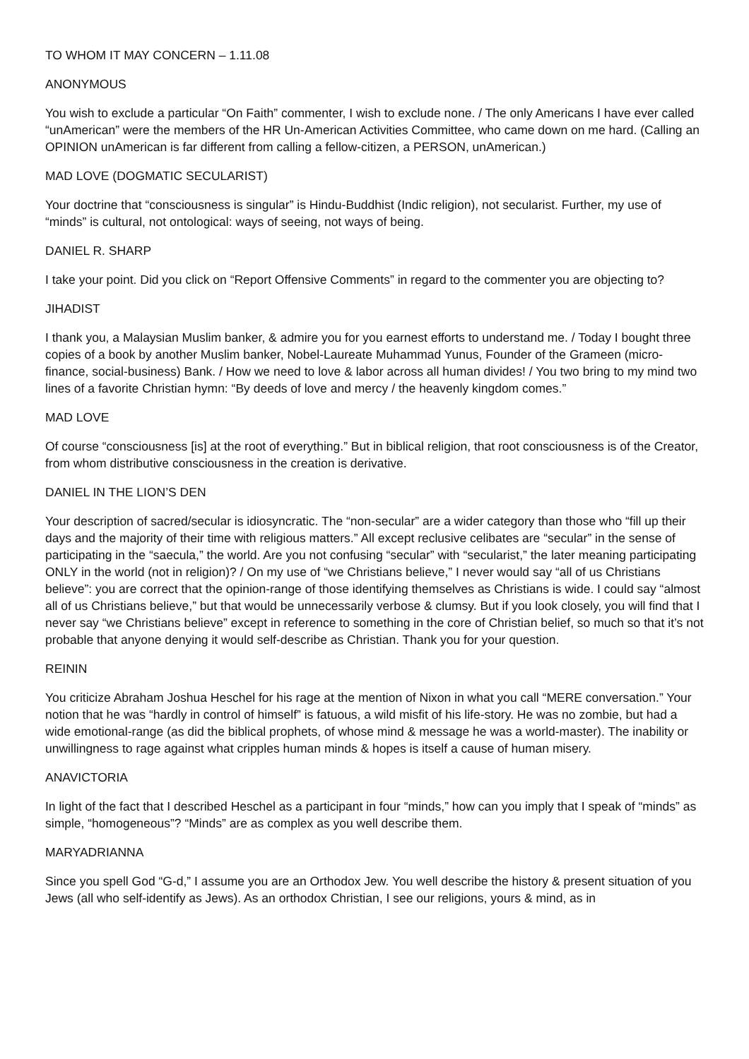TO WHOM IT MAY CONCERN – 1.11.08
ANONYMOUS
You wish to exclude a particular “On Faith” commenter, I wish to exclude none. / The only Americans I have ever called “unAmerican” were the members of the HR Un-American Activities Committee, who came down on me hard. (Calling an OPINION unAmerican is far different from calling a fellow-citizen, a PERSON, unAmerican.)
MAD LOVE (DOGMATIC SECULARIST)
Your doctrine that “consciousness is singular” is Hindu-Buddhist (Indic religion), not secularist. Further, my use of “minds” is cultural, not ontological: ways of seeing, not ways of being.
DANIEL R. SHARP
I take your point. Did you click on “Report Offensive Comments” in regard to the commenter you are objecting to?
JIHADIST
I thank you, a Malaysian Muslim banker, & admire you for you earnest efforts to understand me. / Today I bought three copies of a book by another Muslim banker, Nobel-Laureate Muhammad Yunus, Founder of the Grameen (micro-finance, social-business) Bank. / How we need to love & labor across all human divides! / You two bring to my mind two lines of a favorite Christian hymn: “By deeds of love and mercy / the heavenly kingdom comes.”
MAD LOVE
Of course “consciousness [is] at the root of everything.” But in biblical religion, that root consciousness is of the Creator, from whom distributive consciousness in the creation is derivative.
DANIEL IN THE LION’S DEN
Your description of sacred/secular is idiosyncratic. The “non-secular” are a wider category than those who “fill up their days and the majority of their time with religious matters.” All except reclusive celibates are “secular” in the sense of participating in the “saecula,” the world. Are you not confusing “secular” with “secularist,” the later meaning participating ONLY in the world (not in religion)? / On my use of “we Christians believe,” I never would say “all of us Christians believe”: you are correct that the opinion-range of those identifying themselves as Christians is wide. I could say “almost all of us Christians believe,” but that would be unnecessarily verbose & clumsy. But if you look closely, you will find that I never say “we Christians believe” except in reference to something in the core of Christian belief, so much so that it’s not probable that anyone denying it would self-describe as Christian. Thank you for your question.
REININ
You criticize Abraham Joshua Heschel for his rage at the mention of Nixon in what you call “MERE conversation.” Your notion that he was “hardly in control of himself” is fatuous, a wild misfit of his life-story. He was no zombie, but had a wide emotional-range (as did the biblical prophets, of whose mind & message he was a world-master). The inability or unwillingness to rage against what cripples human minds & hopes is itself a cause of human misery.
ANAVICTORIA
In light of the fact that I described Heschel as a participant in four “minds,” how can you imply that I speak of “minds” as simple, “homogeneous”? “Minds” are as complex as you well describe them.
MARYADRIANNA
Since you spell God “G-d,” I assume you are an Orthodox Jew. You well describe the history & present situation of you Jews (all who self-identify as Jews). As an orthodox Christian, I see our religions, yours & mind, as in